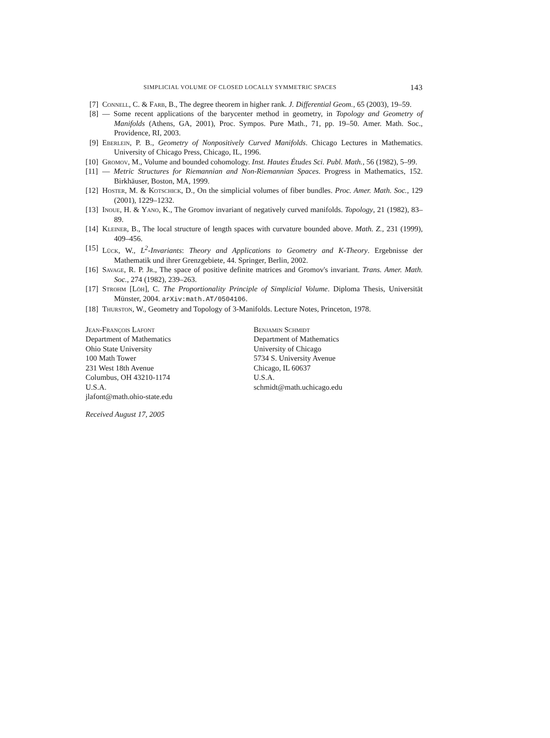SIMPLICIAL VOLUME OF CLOSED LOCALLY SYMMETRIC SPACES 143
[7] Connell, C. & Farb, B., The degree theorem in higher rank. J. Differential Geom., 65 (2003), 19–59.
[8] — Some recent applications of the barycenter method in geometry, in Topology and Geometry of Manifolds (Athens, GA, 2001), Proc. Sympos. Pure Math., 71, pp. 19–50. Amer. Math. Soc., Providence, RI, 2003.
[9] Eberlein, P. B., Geometry of Nonpositively Curved Manifolds. Chicago Lectures in Mathematics. University of Chicago Press, Chicago, IL, 1996.
[10] Gromov, M., Volume and bounded cohomology. Inst. Hautes Études Sci. Publ. Math., 56 (1982), 5–99.
[11] — Metric Structures for Riemannian and Non-Riemannian Spaces. Progress in Mathematics, 152. Birkhäuser, Boston, MA, 1999.
[12] Hoster, M. & Kotschick, D., On the simplicial volumes of fiber bundles. Proc. Amer. Math. Soc., 129 (2001), 1229–1232.
[13] Inoue, H. & Yano, K., The Gromov invariant of negatively curved manifolds. Topology, 21 (1982), 83–89.
[14] Kleiner, B., The local structure of length spaces with curvature bounded above. Math. Z., 231 (1999), 409–456.
[15] Lück, W., L<sup>2</sup>-Invariants: Theory and Applications to Geometry and K-Theory. Ergebnisse der Mathematik und ihrer Grenzgebiete, 44. Springer, Berlin, 2002.
[16] Savage, R. P. Jr., The space of positive definite matrices and Gromov's invariant. Trans. Amer. Math. Soc., 274 (1982), 239–263.
[17] Strohm [Löh], C. The Proportionality Principle of Simplicial Volume. Diploma Thesis, Universität Münster, 2004. arXiv:math.AT/0504106.
[18] Thurston, W., Geometry and Topology of 3-Manifolds. Lecture Notes, Princeton, 1978.
Jean-François Lafont
Department of Mathematics
Ohio State University
100 Math Tower
231 West 18th Avenue
Columbus, OH 43210-1174
U.S.A.
jlafont@math.ohio-state.edu
Benjamin Schmidt
Department of Mathematics
University of Chicago
5734 S. University Avenue
Chicago, IL 60637
U.S.A.
schmidt@math.uchicago.edu
Received August 17, 2005